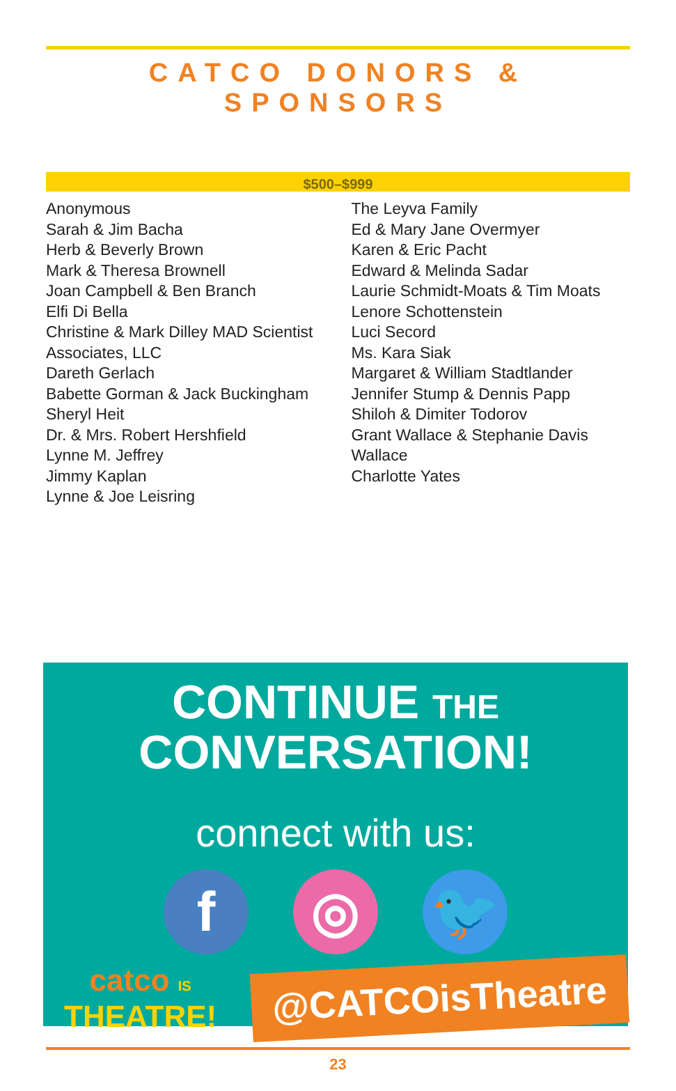CATCO DONORS & SPONSORS
$500–$999
Anonymous
Sarah & Jim Bacha
Herb & Beverly Brown
Mark & Theresa Brownell
Joan Campbell & Ben Branch
Elfi Di Bella
Christine & Mark Dilley MAD Scientist Associates, LLC
Dareth Gerlach
Babette Gorman & Jack Buckingham
Sheryl Heit
Dr. & Mrs. Robert Hershfield
Lynne M. Jeffrey
Jimmy Kaplan
Lynne & Joe Leisring
The Leyva Family
Ed & Mary Jane Overmyer
Karen & Eric Pacht
Edward & Melinda Sadar
Laurie Schmidt-Moats & Tim Moats
Lenore Schottenstein
Luci Secord
Ms. Kara Siak
Margaret & William Stadtlander
Jennifer Stump & Dennis Papp
Shiloh & Dimiter Todorov
Grant Wallace & Stephanie Davis Wallace
Charlotte Yates
CONTINUE THE
CONVERSATION!
connect with us:
f ◎ 🐦
catco IS
THEATRE!
@CATCOisTheatre
23